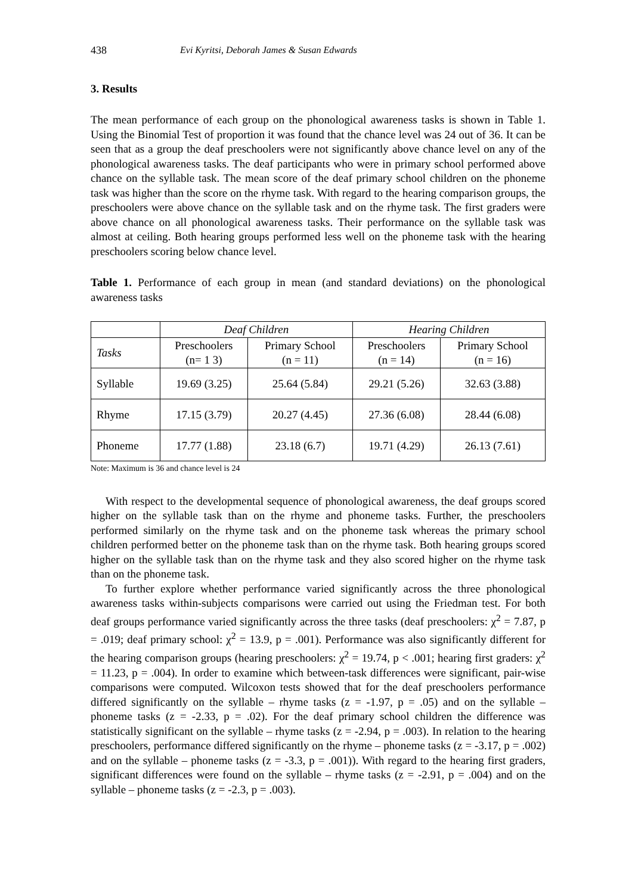438 Evi Kyritsi, Deborah James & Susan Edwards
3. Results
The mean performance of each group on the phonological awareness tasks is shown in Table 1. Using the Binomial Test of proportion it was found that the chance level was 24 out of 36. It can be seen that as a group the deaf preschoolers were not significantly above chance level on any of the phonological awareness tasks. The deaf participants who were in primary school performed above chance on the syllable task. The mean score of the deaf primary school children on the phoneme task was higher than the score on the rhyme task. With regard to the hearing comparison groups, the preschoolers were above chance on the syllable task and on the rhyme task. The first graders were above chance on all phonological awareness tasks. Their performance on the syllable task was almost at ceiling. Both hearing groups performed less well on the phoneme task with the hearing preschoolers scoring below chance level.
Table 1. Performance of each group in mean (and standard deviations) on the phonological awareness tasks
| | Deaf Children | | Hearing Children | |
| --- | --- | --- | --- | --- |
| Tasks | Preschoolers (n= 1 3) | Primary School (n = 11) | Preschoolers (n = 14) | Primary School (n = 16) |
| Syllable | 19.69 (3.25) | 25.64 (5.84) | 29.21 (5.26) | 32.63 (3.88) |
| Rhyme | 17.15 (3.79) | 20.27 (4.45) | 27.36 (6.08) | 28.44 (6.08) |
| Phoneme | 17.77 (1.88) | 23.18 (6.7) | 19.71 (4.29) | 26.13 (7.61) |
Note: Maximum is 36 and chance level is 24
With respect to the developmental sequence of phonological awareness, the deaf groups scored higher on the syllable task than on the rhyme and phoneme tasks. Further, the preschoolers performed similarly on the rhyme task and on the phoneme task whereas the primary school children performed better on the phoneme task than on the rhyme task. Both hearing groups scored higher on the syllable task than on the rhyme task and they also scored higher on the rhyme task than on the phoneme task.
To further explore whether performance varied significantly across the three phonological awareness tasks within-subjects comparisons were carried out using the Friedman test. For both deaf groups performance varied significantly across the three tasks (deaf preschoolers: χ<sup>2</sup> = 7.87, p = .019; deaf primary school: χ<sup>2</sup> = 13.9, p = .001). Performance was also significantly different for the hearing comparison groups (hearing preschoolers: χ<sup>2</sup> = 19.74, p < .001; hearing first graders: χ<sup>2</sup> = 11.23, p = .004). In order to examine which between-task differences were significant, pair-wise comparisons were computed. Wilcoxon tests showed that for the deaf preschoolers performance differed significantly on the syllable – rhyme tasks (z = -1.97, p = .05) and on the syllable – phoneme tasks (z = -2.33, p = .02). For the deaf primary school children the difference was statistically significant on the syllable – rhyme tasks (z = -2.94, p = .003). In relation to the hearing preschoolers, performance differed significantly on the rhyme – phoneme tasks (z = -3.17, p = .002) and on the syllable – phoneme tasks (z = -3.3, p = .001)). With regard to the hearing first graders, significant differences were found on the syllable – rhyme tasks (z = -2.91, p = .004) and on the syllable – phoneme tasks (z = -2.3, p = .003).